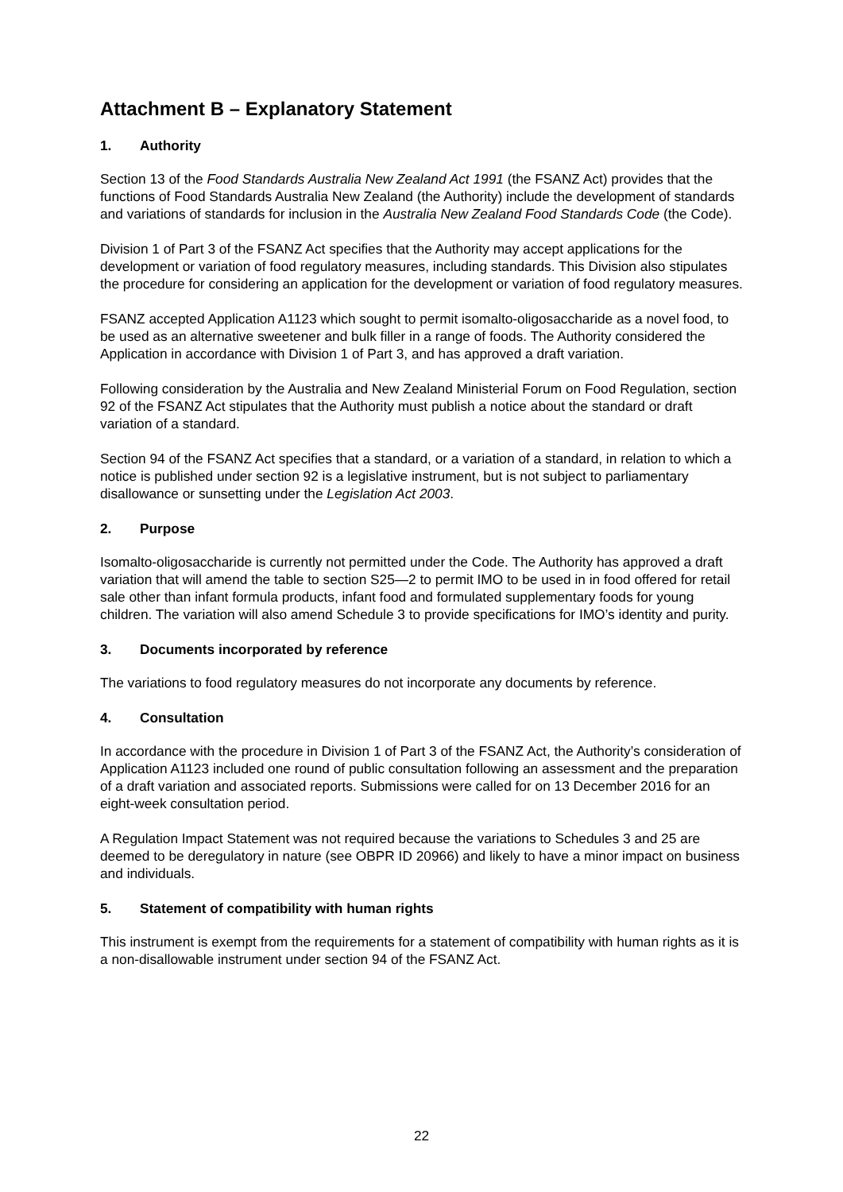Attachment B – Explanatory Statement
1. Authority
Section 13 of the Food Standards Australia New Zealand Act 1991 (the FSANZ Act) provides that the functions of Food Standards Australia New Zealand (the Authority) include the development of standards and variations of standards for inclusion in the Australia New Zealand Food Standards Code (the Code).
Division 1 of Part 3 of the FSANZ Act specifies that the Authority may accept applications for the development or variation of food regulatory measures, including standards. This Division also stipulates the procedure for considering an application for the development or variation of food regulatory measures.
FSANZ accepted Application A1123 which sought to permit isomalto-oligosaccharide as a novel food, to be used as an alternative sweetener and bulk filler in a range of foods. The Authority considered the Application in accordance with Division 1 of Part 3, and has approved a draft variation.
Following consideration by the Australia and New Zealand Ministerial Forum on Food Regulation, section 92 of the FSANZ Act stipulates that the Authority must publish a notice about the standard or draft variation of a standard.
Section 94 of the FSANZ Act specifies that a standard, or a variation of a standard, in relation to which a notice is published under section 92 is a legislative instrument, but is not subject to parliamentary disallowance or sunsetting under the Legislation Act 2003.
2. Purpose
Isomalto-oligosaccharide is currently not permitted under the Code. The Authority has approved a draft variation that will amend the table to section S25—2 to permit IMO to be used in in food offered for retail sale other than infant formula products, infant food and formulated supplementary foods for young children. The variation will also amend Schedule 3 to provide specifications for IMO’s identity and purity.
3. Documents incorporated by reference
The variations to food regulatory measures do not incorporate any documents by reference.
4. Consultation
In accordance with the procedure in Division 1 of Part 3 of the FSANZ Act, the Authority’s consideration of Application A1123 included one round of public consultation following an assessment and the preparation of a draft variation and associated reports. Submissions were called for on 13 December 2016 for an eight-week consultation period.
A Regulation Impact Statement was not required because the variations to Schedules 3 and 25 are deemed to be deregulatory in nature (see OBPR ID 20966) and likely to have a minor impact on business and individuals.
5. Statement of compatibility with human rights
This instrument is exempt from the requirements for a statement of compatibility with human rights as it is a non-disallowable instrument under section 94 of the FSANZ Act.
22